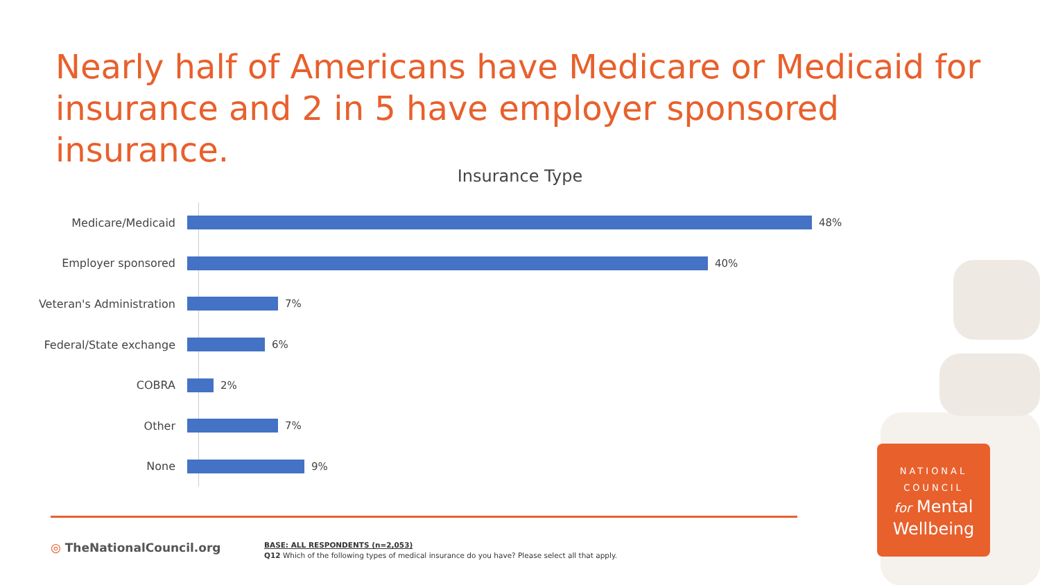Nearly half of Americans have Medicare or Medicaid for insurance and 2 in 5 have employer sponsored insurance.
Insurance Type
Medicare/Medicaid 48%
Employer sponsored 40%
Veteran's Administration 7%
Federal/State exchange 6%
COBRA 2%
Other 7%
None 9%
◎ TheNationalCouncil.org
BASE: ALL RESPONDENTS (n=2,053)
Q12 Which of the following types of medical insurance do you have? Please select all that apply.
NATIONAL
COUNCIL
for Mental
Wellbeing